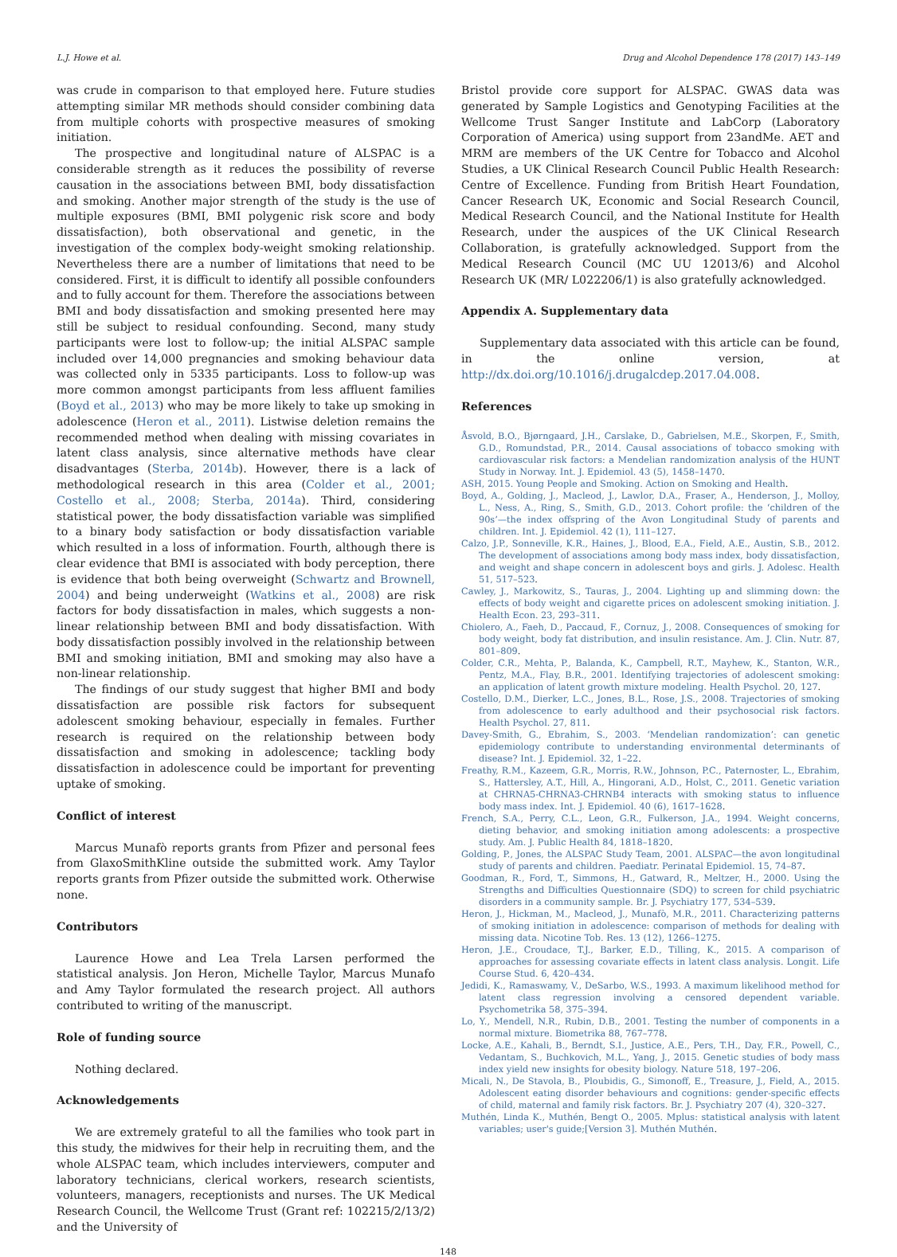L.J. Howe et al. Drug and Alcohol Dependence 178 (2017) 143–149
was crude in comparison to that employed here. Future studies attempting similar MR methods should consider combining data from multiple cohorts with prospective measures of smoking initiation.
The prospective and longitudinal nature of ALSPAC is a considerable strength as it reduces the possibility of reverse causation in the associations between BMI, body dissatisfaction and smoking. Another major strength of the study is the use of multiple exposures (BMI, BMI polygenic risk score and body dissatisfaction), both observational and genetic, in the investigation of the complex body-weight smoking relationship. Nevertheless there are a number of limitations that need to be considered. First, it is difficult to identify all possible confounders and to fully account for them. Therefore the associations between BMI and body dissatisfaction and smoking presented here may still be subject to residual confounding. Second, many study participants were lost to follow-up; the initial ALSPAC sample included over 14,000 pregnancies and smoking behaviour data was collected only in 5335 participants. Loss to follow-up was more common amongst participants from less affluent families (Boyd et al., 2013) who may be more likely to take up smoking in adolescence (Heron et al., 2011). Listwise deletion remains the recommended method when dealing with missing covariates in latent class analysis, since alternative methods have clear disadvantages (Sterba, 2014b). However, there is a lack of methodological research in this area (Colder et al., 2001; Costello et al., 2008; Sterba, 2014a). Third, considering statistical power, the body dissatisfaction variable was simplified to a binary body satisfaction or body dissatisfaction variable which resulted in a loss of information. Fourth, although there is clear evidence that BMI is associated with body perception, there is evidence that both being overweight (Schwartz and Brownell, 2004) and being underweight (Watkins et al., 2008) are risk factors for body dissatisfaction in males, which suggests a non-linear relationship between BMI and body dissatisfaction. With body dissatisfaction possibly involved in the relationship between BMI and smoking initiation, BMI and smoking may also have a non-linear relationship.
The findings of our study suggest that higher BMI and body dissatisfaction are possible risk factors for subsequent adolescent smoking behaviour, especially in females. Further research is required on the relationship between body dissatisfaction and smoking in adolescence; tackling body dissatisfaction in adolescence could be important for preventing uptake of smoking.
Conflict of interest
Marcus Munafò reports grants from Pfizer and personal fees from GlaxoSmithKline outside the submitted work. Amy Taylor reports grants from Pfizer outside the submitted work. Otherwise none.
Contributors
Laurence Howe and Lea Trela Larsen performed the statistical analysis. Jon Heron, Michelle Taylor, Marcus Munafo and Amy Taylor formulated the research project. All authors contributed to writing of the manuscript.
Role of funding source
Nothing declared.
Acknowledgements
We are extremely grateful to all the families who took part in this study, the midwives for their help in recruiting them, and the whole ALSPAC team, which includes interviewers, computer and laboratory technicians, clerical workers, research scientists, volunteers, managers, receptionists and nurses. The UK Medical Research Council, the Wellcome Trust (Grant ref: 102215/2/13/2) and the University of
Bristol provide core support for ALSPAC. GWAS data was generated by Sample Logistics and Genotyping Facilities at the Wellcome Trust Sanger Institute and LabCorp (Laboratory Corporation of America) using support from 23andMe. AET and MRM are members of the UK Centre for Tobacco and Alcohol Studies, a UK Clinical Research Council Public Health Research: Centre of Excellence. Funding from British Heart Foundation, Cancer Research UK, Economic and Social Research Council, Medical Research Council, and the National Institute for Health Research, under the auspices of the UK Clinical Research Collaboration, is gratefully acknowledged. Support from the Medical Research Council (MC UU 12013/6) and Alcohol Research UK (MR/ L022206/1) is also gratefully acknowledged.
Appendix A. Supplementary data
Supplementary data associated with this article can be found, in the online version, at http://dx.doi.org/10.1016/j.drugalcdep.2017.04.008.
References
Åsvold, B.O., Bjørngaard, J.H., Carslake, D., Gabrielsen, M.E., Skorpen, F., Smith, G.D., Romundstad, P.R., 2014. Causal associations of tobacco smoking with cardiovascular risk factors: a Mendelian randomization analysis of the HUNT Study in Norway. Int. J. Epidemiol. 43 (5), 1458–1470.
ASH, 2015. Young People and Smoking. Action on Smoking and Health.
Boyd, A., Golding, J., Macleod, J., Lawlor, D.A., Fraser, A., Henderson, J., Molloy, L., Ness, A., Ring, S., Smith, G.D., 2013. Cohort profile: the ‘children of the 90s’—the index offspring of the Avon Longitudinal Study of parents and children. Int. J. Epidemiol. 42 (1), 111–127.
Calzo, J.P., Sonneville, K.R., Haines, J., Blood, E.A., Field, A.E., Austin, S.B., 2012. The development of associations among body mass index, body dissatisfaction, and weight and shape concern in adolescent boys and girls. J. Adolesc. Health 51, 517–523.
Cawley, J., Markowitz, S., Tauras, J., 2004. Lighting up and slimming down: the effects of body weight and cigarette prices on adolescent smoking initiation. J. Health Econ. 23, 293–311.
Chiolero, A., Faeh, D., Paccaud, F., Cornuz, J., 2008. Consequences of smoking for body weight, body fat distribution, and insulin resistance. Am. J. Clin. Nutr. 87, 801–809.
Colder, C.R., Mehta, P., Balanda, K., Campbell, R.T., Mayhew, K., Stanton, W.R., Pentz, M.A., Flay, B.R., 2001. Identifying trajectories of adolescent smoking: an application of latent growth mixture modeling. Health Psychol. 20, 127.
Costello, D.M., Dierker, L.C., Jones, B.L., Rose, J.S., 2008. Trajectories of smoking from adolescence to early adulthood and their psychosocial risk factors. Health Psychol. 27, 811.
Davey-Smith, G., Ebrahim, S., 2003. ‘Mendelian randomization’: can genetic epidemiology contribute to understanding environmental determinants of disease? Int. J. Epidemiol. 32, 1–22.
Freathy, R.M., Kazeem, G.R., Morris, R.W., Johnson, P.C., Paternoster, L., Ebrahim, S., Hattersley, A.T., Hill, A., Hingorani, A.D., Holst, C., 2011. Genetic variation at CHRNA5-CHRNA3-CHRNB4 interacts with smoking status to influence body mass index. Int. J. Epidemiol. 40 (6), 1617–1628.
French, S.A., Perry, C.L., Leon, G.R., Fulkerson, J.A., 1994. Weight concerns, dieting behavior, and smoking initiation among adolescents: a prospective study. Am. J. Public Health 84, 1818–1820.
Golding, P., Jones, the ALSPAC Study Team, 2001. ALSPAC—the avon longitudinal study of parents and children. Paediatr. Perinatal Epidemiol. 15, 74–87.
Goodman, R., Ford, T., Simmons, H., Gatward, R., Meltzer, H., 2000. Using the Strengths and Difficulties Questionnaire (SDQ) to screen for child psychiatric disorders in a community sample. Br. J. Psychiatry 177, 534–539.
Heron, J., Hickman, M., Macleod, J., Munafò, M.R., 2011. Characterizing patterns of smoking initiation in adolescence: comparison of methods for dealing with missing data. Nicotine Tob. Res. 13 (12), 1266–1275.
Heron, J.E., Croudace, T.J., Barker, E.D., Tilling, K., 2015. A comparison of approaches for assessing covariate effects in latent class analysis. Longit. Life Course Stud. 6, 420–434.
Jedidi, K., Ramaswamy, V., DeSarbo, W.S., 1993. A maximum likelihood method for latent class regression involving a censored dependent variable. Psychometrika 58, 375–394.
Lo, Y., Mendell, N.R., Rubin, D.B., 2001. Testing the number of components in a normal mixture. Biometrika 88, 767–778.
Locke, A.E., Kahali, B., Berndt, S.I., Justice, A.E., Pers, T.H., Day, F.R., Powell, C., Vedantam, S., Buchkovich, M.L., Yang, J., 2015. Genetic studies of body mass index yield new insights for obesity biology. Nature 518, 197–206.
Micali, N., De Stavola, B., Ploubidis, G., Simonoff, E., Treasure, J., Field, A., 2015. Adolescent eating disorder behaviours and cognitions: gender-specific effects of child, maternal and family risk factors. Br. J. Psychiatry 207 (4), 320–327.
Muthén, Linda K., Muthén, Bengt O., 2005. Mplus: statistical analysis with latent variables; user's guide;[Version 3]. Muthén Muthén.
148